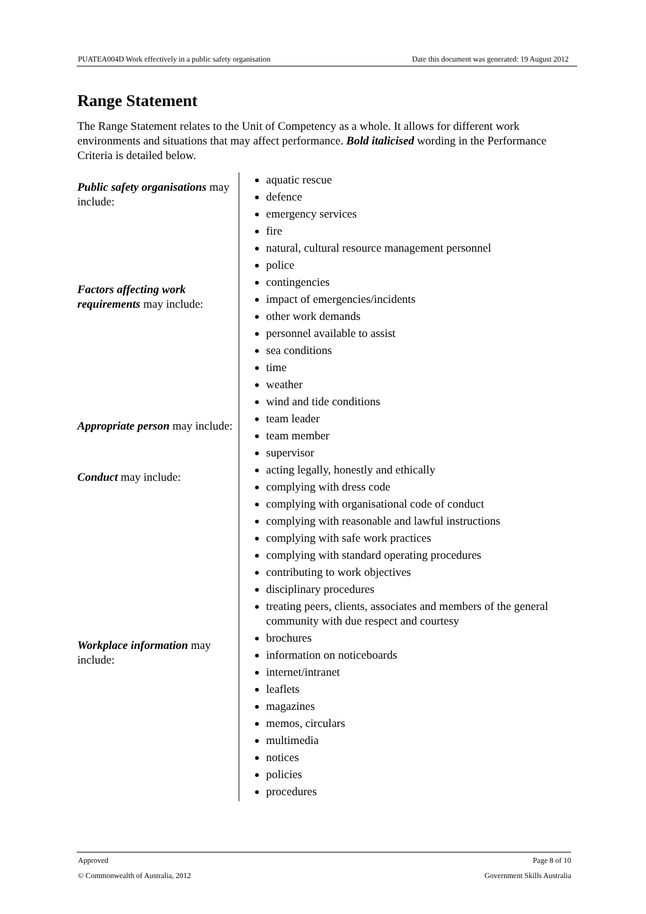PUATEA004D Work effectively in a public safety organisation Date this document was generated: 19 August 2012
Range Statement
The Range Statement relates to the Unit of Competency as a whole. It allows for different work environments and situations that may affect performance. Bold italicised wording in the Performance Criteria is detailed below.
| Public safety organisations may include: | aquatic rescue defence emergency services fire natural, cultural resource management personnel police |
| Factors affecting work requirements may include: | contingencies impact of emergencies/incidents other work demands personnel available to assist sea conditions time weather wind and tide conditions |
| Appropriate person may include: | team leader team member supervisor |
| Conduct may include: | acting legally, honestly and ethically complying with dress code complying with organisational code of conduct complying with reasonable and lawful instructions complying with safe work practices complying with standard operating procedures contributing to work objectives disciplinary procedures treating peers, clients, associates and members of the general community with due respect and courtesy |
| Workplace information may include: | brochures information on noticeboards internet/intranet leaflets magazines memos, circulars multimedia notices policies procedures |
Approved Page 8 of 10
© Commonwealth of Australia, 2012 Government Skills Australia